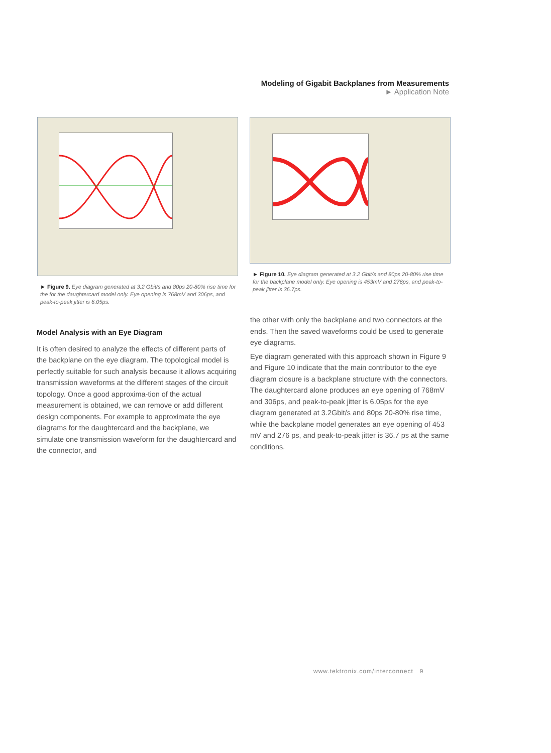Modeling of Gigabit Backplanes from Measurements
► Application Note
► Figure 9. Eye diagram generated at 3.2 Gbit/s and 80ps 20-80% rise time for the for the daughtercard model only. Eye opening is 768mV and 306ps, and peak-to-peak jitter is 6.05ps.
► Figure 10. Eye diagram generated at 3.2 Gbit/s and 80ps 20-80% rise time for the backplane model only. Eye opening is 453mV and 276ps, and peak-to-peak jitter is 36.7ps.
Model Analysis with an Eye Diagram
It is often desired to analyze the effects of different parts of the backplane on the eye diagram. The topological model is perfectly suitable for such analysis because it allows acquiring transmission waveforms at the different stages of the circuit topology. Once a good approxima-tion of the actual measurement is obtained, we can remove or add different design components. For example to approximate the eye diagrams for the daughtercard and the backplane, we simulate one transmission waveform for the daughtercard and the connector, and
the other with only the backplane and two connectors at the ends. Then the saved waveforms could be used to generate eye diagrams.
Eye diagram generated with this approach shown in Figure 9 and Figure 10 indicate that the main contributor to the eye diagram closure is a backplane structure with the connectors. The daughtercard alone produces an eye opening of 768mV and 306ps, and peak-to-peak jitter is 6.05ps for the eye diagram generated at 3.2Gbit/s and 80ps 20-80% rise time, while the backplane model generates an eye opening of 453 mV and 276 ps, and peak-to-peak jitter is 36.7 ps at the same conditions.
www.tektronix.com/interconnect 9